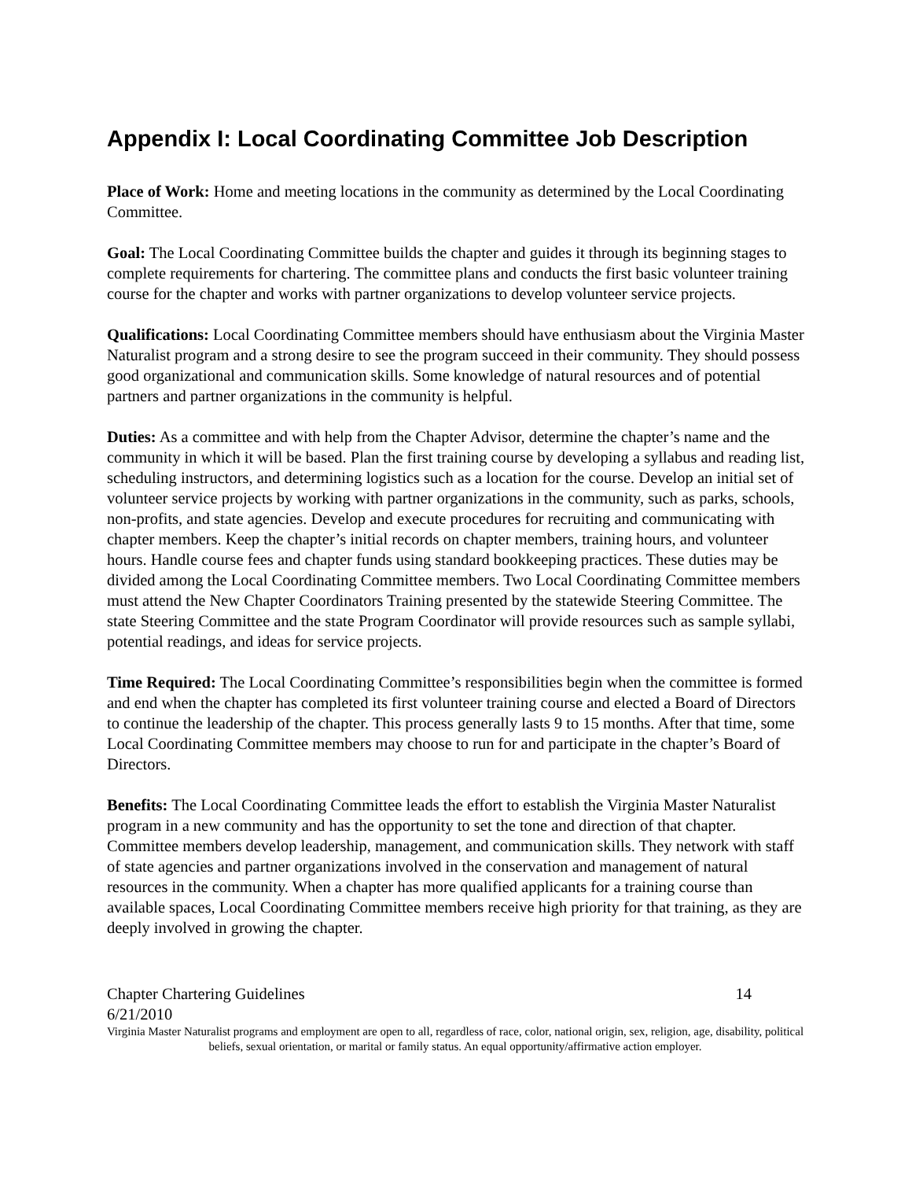Appendix I: Local Coordinating Committee Job Description
Place of Work: Home and meeting locations in the community as determined by the Local Coordinating Committee.
Goal: The Local Coordinating Committee builds the chapter and guides it through its beginning stages to complete requirements for chartering. The committee plans and conducts the first basic volunteer training course for the chapter and works with partner organizations to develop volunteer service projects.
Qualifications: Local Coordinating Committee members should have enthusiasm about the Virginia Master Naturalist program and a strong desire to see the program succeed in their community. They should possess good organizational and communication skills. Some knowledge of natural resources and of potential partners and partner organizations in the community is helpful.
Duties: As a committee and with help from the Chapter Advisor, determine the chapter’s name and the community in which it will be based. Plan the first training course by developing a syllabus and reading list, scheduling instructors, and determining logistics such as a location for the course. Develop an initial set of volunteer service projects by working with partner organizations in the community, such as parks, schools, non-profits, and state agencies. Develop and execute procedures for recruiting and communicating with chapter members. Keep the chapter’s initial records on chapter members, training hours, and volunteer hours. Handle course fees and chapter funds using standard bookkeeping practices. These duties may be divided among the Local Coordinating Committee members. Two Local Coordinating Committee members must attend the New Chapter Coordinators Training presented by the statewide Steering Committee. The state Steering Committee and the state Program Coordinator will provide resources such as sample syllabi, potential readings, and ideas for service projects.
Time Required: The Local Coordinating Committee’s responsibilities begin when the committee is formed and end when the chapter has completed its first volunteer training course and elected a Board of Directors to continue the leadership of the chapter. This process generally lasts 9 to 15 months. After that time, some Local Coordinating Committee members may choose to run for and participate in the chapter’s Board of Directors.
Benefits: The Local Coordinating Committee leads the effort to establish the Virginia Master Naturalist program in a new community and has the opportunity to set the tone and direction of that chapter. Committee members develop leadership, management, and communication skills. They network with staff of state agencies and partner organizations involved in the conservation and management of natural resources in the community. When a chapter has more qualified applicants for a training course than available spaces, Local Coordinating Committee members receive high priority for that training, as they are deeply involved in growing the chapter.
Chapter Chartering Guidelines 14
6/21/2010
Virginia Master Naturalist programs and employment are open to all, regardless of race, color, national origin, sex, religion, age, disability, political beliefs, sexual orientation, or marital or family status. An equal opportunity/affirmative action employer.